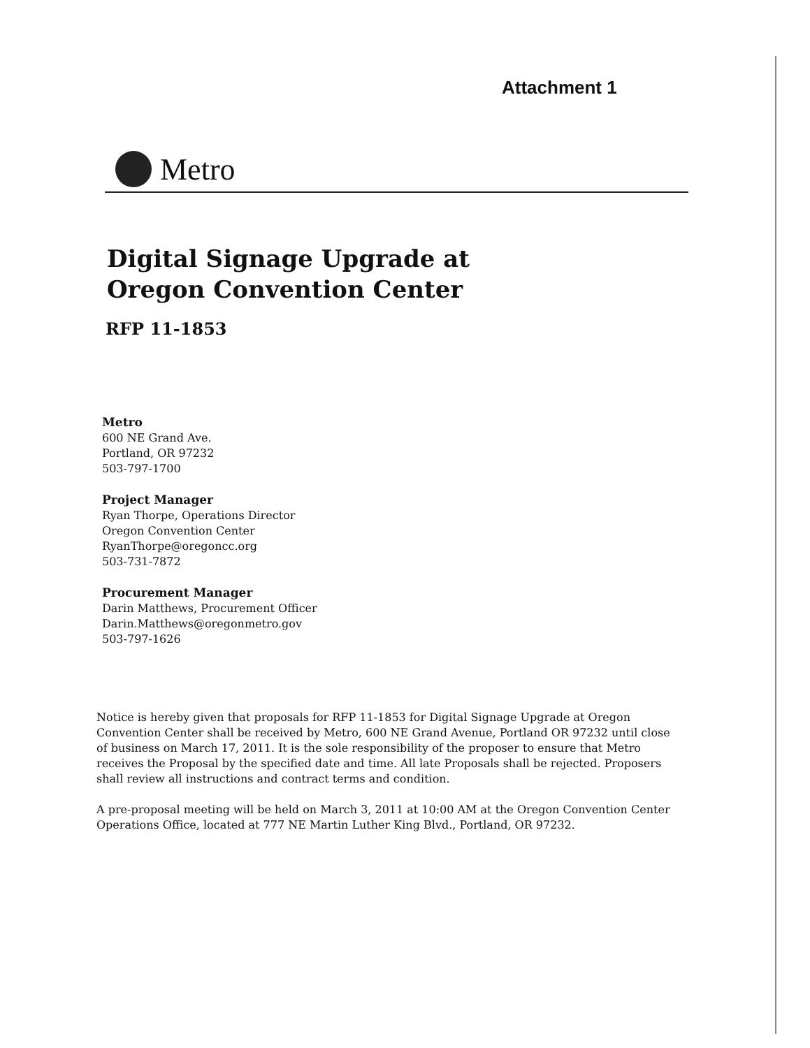Attachment 1
Metro
Digital Signage Upgrade at
Oregon Convention Center
RFP 11-1853
Metro
600 NE Grand Ave.
Portland, OR 97232
503-797-1700
Project Manager
Ryan Thorpe, Operations Director
Oregon Convention Center
RyanThorpe@oregoncc.org
503-731-7872
Procurement Manager
Darin Matthews, Procurement Officer
Darin.Matthews@oregonmetro.gov
503-797-1626
Notice is hereby given that proposals for RFP 11-1853 for Digital Signage Upgrade at Oregon Convention Center shall be received by Metro, 600 NE Grand Avenue, Portland OR 97232 until close of business on March 17, 2011. It is the sole responsibility of the proposer to ensure that Metro receives the Proposal by the specified date and time. All late Proposals shall be rejected. Proposers shall review all instructions and contract terms and condition.
A pre-proposal meeting will be held on March 3, 2011 at 10:00 AM at the Oregon Convention Center Operations Office, located at 777 NE Martin Luther King Blvd., Portland, OR 97232.